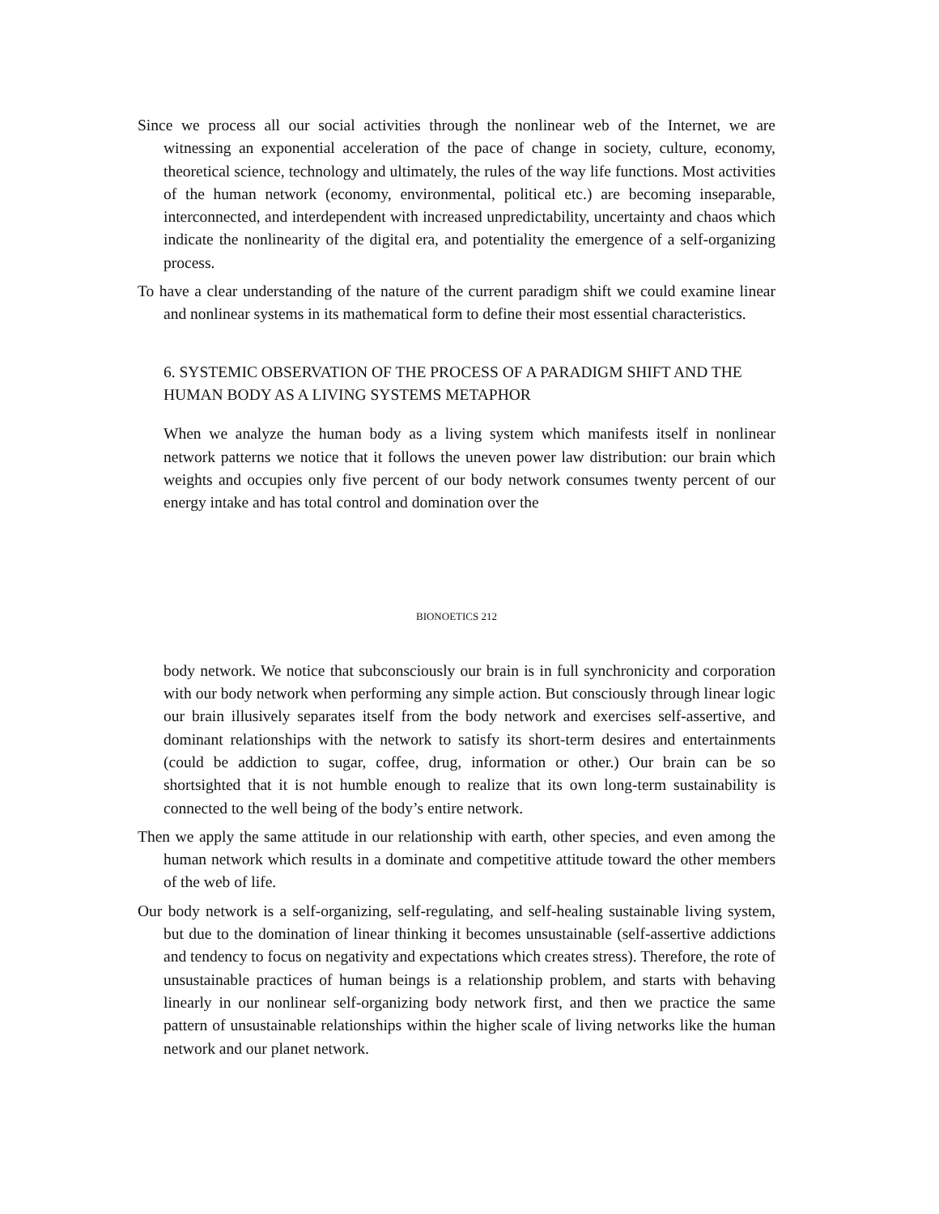Since we process all our social activities through the nonlinear web of the Internet, we are witnessing an exponential acceleration of the pace of change in society, culture, economy, theoretical science, technology and ultimately, the rules of the way life functions. Most activities of the human network (economy, environmental, political etc.) are becoming inseparable, interconnected, and interdependent with increased unpredictability, uncertainty and chaos which indicate the nonlinearity of the digital era, and potentiality the emergence of a self-organizing process.
To have a clear understanding of the nature of the current paradigm shift we could examine linear and nonlinear systems in its mathematical form to define their most essential characteristics.
6. SYSTEMIC OBSERVATION OF THE PROCESS OF A PARADIGM SHIFT AND THE HUMAN BODY AS A LIVING SYSTEMS METAPHOR
When we analyze the human body as a living system which manifests itself in nonlinear network patterns we notice that it follows the uneven power law distribution: our brain which weights and occupies only five percent of our body network consumes twenty percent of our energy intake and has total control and domination over the
BIONOETICS 212
body network. We notice that subconsciously our brain is in full synchronicity and corporation with our body network when performing any simple action. But consciously through linear logic our brain illusively separates itself from the body network and exercises self-assertive, and dominant relationships with the network to satisfy its short-term desires and entertainments (could be addiction to sugar, coffee, drug, information or other.) Our brain can be so shortsighted that it is not humble enough to realize that its own long-term sustainability is connected to the well being of the body’s entire network.
Then we apply the same attitude in our relationship with earth, other species, and even among the human network which results in a dominate and competitive attitude toward the other members of the web of life.
Our body network is a self-organizing, self-regulating, and self-healing sustainable living system, but due to the domination of linear thinking it becomes unsustainable (self-assertive addictions and tendency to focus on negativity and expectations which creates stress). Therefore, the rote of unsustainable practices of human beings is a relationship problem, and starts with behaving linearly in our nonlinear self-organizing body network first, and then we practice the same pattern of unsustainable relationships within the higher scale of living networks like the human network and our planet network.